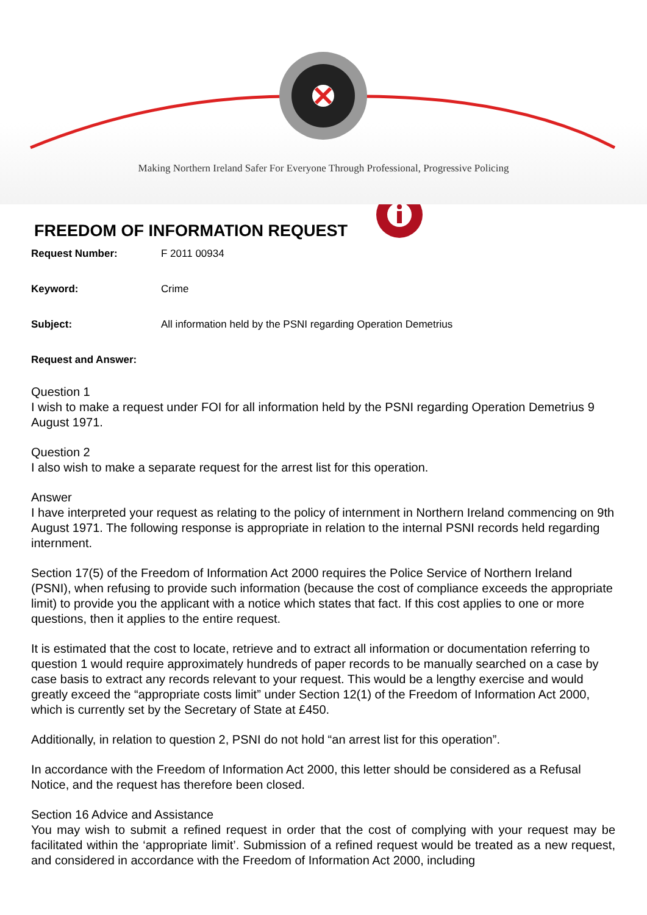Making Northern Ireland Safer For Everyone Through Professional, Progressive Policing
FREEDOM OF INFORMATION REQUEST
Request Number: F 2011 00934
Keyword: Crime
Subject: All information held by the PSNI regarding Operation Demetrius
Request and Answer:
Question 1
I wish to make a request under FOI for all information held by the PSNI regarding Operation Demetrius 9 August 1971.
Question 2
I also wish to make a separate request for the arrest list for this operation.
Answer
I have interpreted your request as relating to the policy of internment in Northern Ireland commencing on 9th August 1971. The following response is appropriate in relation to the internal PSNI records held regarding internment.
Section 17(5) of the Freedom of Information Act 2000 requires the Police Service of Northern Ireland (PSNI), when refusing to provide such information (because the cost of compliance exceeds the appropriate limit) to provide you the applicant with a notice which states that fact. If this cost applies to one or more questions, then it applies to the entire request.
It is estimated that the cost to locate, retrieve and to extract all information or documentation referring to question 1 would require approximately hundreds of paper records to be manually searched on a case by case basis to extract any records relevant to your request. This would be a lengthy exercise and would greatly exceed the “appropriate costs limit” under Section 12(1) of the Freedom of Information Act 2000, which is currently set by the Secretary of State at £450.
Additionally, in relation to question 2, PSNI do not hold “an arrest list for this operation”.
In accordance with the Freedom of Information Act 2000, this letter should be considered as a Refusal Notice, and the request has therefore been closed.
Section 16 Advice and Assistance
You may wish to submit a refined request in order that the cost of complying with your request may be facilitated within the ‘appropriate limit’. Submission of a refined request would be treated as a new request, and considered in accordance with the Freedom of Information Act 2000, including